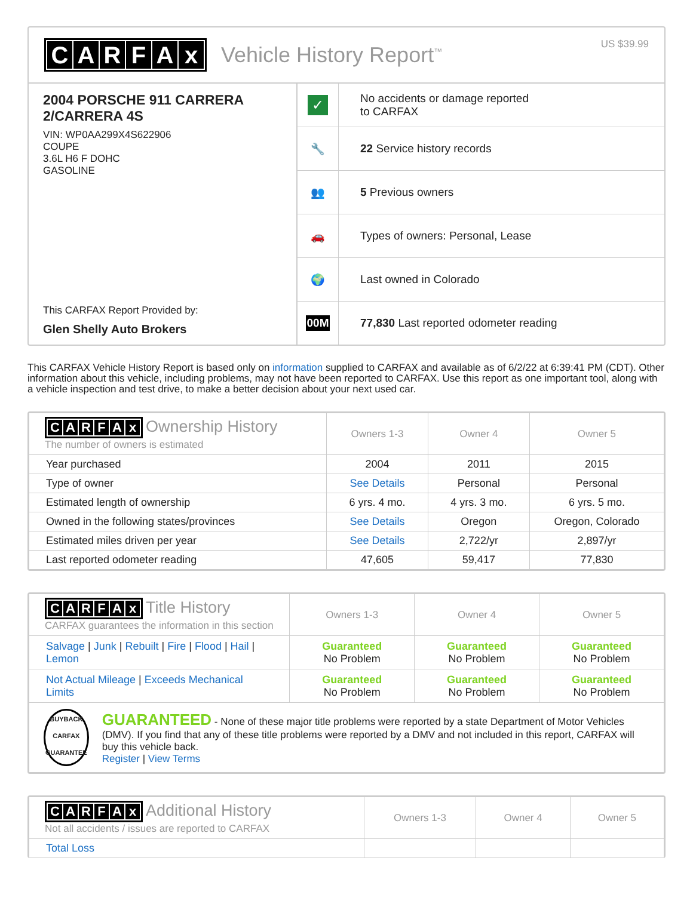CARFAx
Vehicle History Report<sup>™</sup>
US $39.99
2004 PORSCHE 911 CARRERA 2/CARRERA 4S
VIN: WP0AA299X4S622906
COUPE
3.6L H6 F DOHC
GASOLINE
This CARFAX Report Provided by:
Glen Shelly Auto Brokers
✓
No accidents or damage reported
to CARFAX
🔧
22 Service history records
👥
5 Previous owners
🚗
Types of owners: Personal, Lease
🌍
Last owned in Colorado
00M
77,830 Last reported odometer reading
This CARFAX Vehicle History Report is based only on information supplied to CARFAX and available as of 6/2/22 at 6:39:41 PM (CDT). Other information about this vehicle, including problems, may not have been reported to CARFAX. Use this report as one important tool, along with a vehicle inspection and test drive, to make a better decision about your next used car.
| C A R F A x Ownership History The number of owners is estimated | Owners 1-3 | Owner 4 | Owner 5 |
| Year purchased | 2004 | 2011 | 2015 |
| Type of owner | See Details | Personal | Personal |
| Estimated length of ownership | 6 yrs. 4 mo. | 4 yrs. 3 mo. | 6 yrs. 5 mo. |
| Owned in the following states/provinces | See Details | Oregon | Oregon, Colorado |
| Estimated miles driven per year | See Details | 2,722/yr | 2,897/yr |
| Last reported odometer reading | 47,605 | 59,417 | 77,830 |
| C A R F A x Title History CARFAX guarantees the information in this section | Owners 1-3 | Owner 4 | Owner 5 |
| Salvage / Junk / Rebuilt / Fire / Flood / Hail / Lemon | Guaranteed No Problem | Guaranteed No Problem | Guaranteed No Problem |
| Not Actual Mileage / Exceeds Mechanical Limits | Guaranteed No Problem | Guaranteed No Problem | Guaranteed No Problem |
| BUYBACK CARFAX GUARANTEE GUARANTEED - None of these major title problems were reported by a state Department of Motor Vehicles (DMV). If you find that any of these title problems were reported by a DMV and not included in this report, CARFAX will buy this vehicle back. Register / View Terms | | | |
| C A R F A x Additional History Not all accidents / issues are reported to CARFAX | Owners 1-3 | Owner 4 | Owner 5 |
| Total Loss | | | |